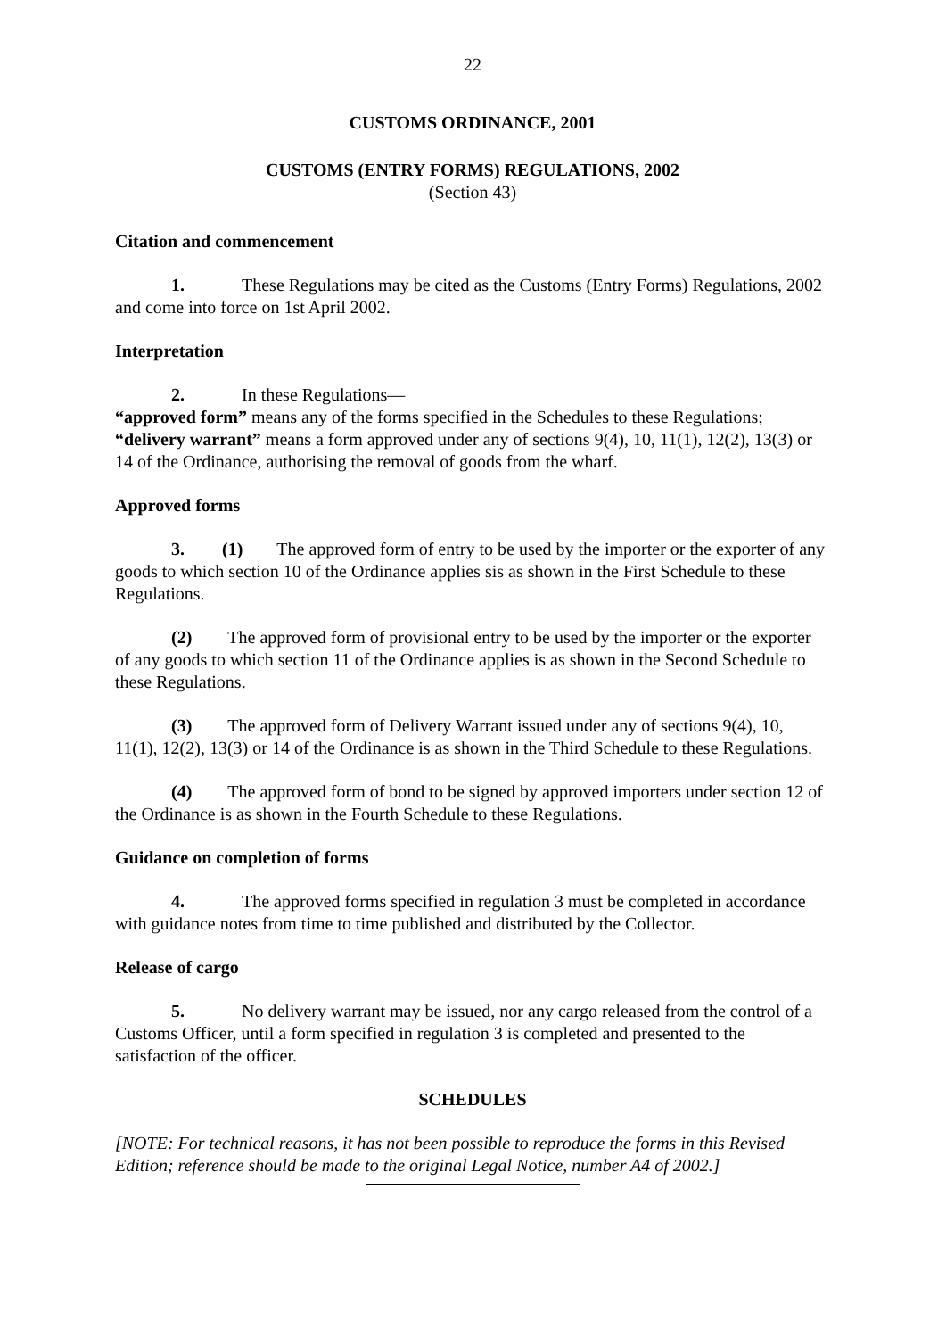22
CUSTOMS ORDINANCE, 2001
CUSTOMS (ENTRY FORMS) REGULATIONS, 2002
(Section 43)
Citation and commencement
1. These Regulations may be cited as the Customs (Entry Forms) Regulations, 2002 and come into force on 1st April 2002.
Interpretation
2. In these Regulations—
“approved form” means any of the forms specified in the Schedules to these Regulations;
“delivery warrant” means a form approved under any of sections 9(4), 10, 11(1), 12(2), 13(3) or 14 of the Ordinance, authorising the removal of goods from the wharf.
Approved forms
3. (1) The approved form of entry to be used by the importer or the exporter of any goods to which section 10 of the Ordinance applies sis as shown in the First Schedule to these Regulations.
(2) The approved form of provisional entry to be used by the importer or the exporter of any goods to which section 11 of the Ordinance applies is as shown in the Second Schedule to these Regulations.
(3) The approved form of Delivery Warrant issued under any of sections 9(4), 10, 11(1), 12(2), 13(3) or 14 of the Ordinance is as shown in the Third Schedule to these Regulations.
(4) The approved form of bond to be signed by approved importers under section 12 of the Ordinance is as shown in the Fourth Schedule to these Regulations.
Guidance on completion of forms
4. The approved forms specified in regulation 3 must be completed in accordance with guidance notes from time to time published and distributed by the Collector.
Release of cargo
5. No delivery warrant may be issued, nor any cargo released from the control of a Customs Officer, until a form specified in regulation 3 is completed and presented to the satisfaction of the officer.
SCHEDULES
[NOTE: For technical reasons, it has not been possible to reproduce the forms in this Revised Edition; reference should be made to the original Legal Notice, number A4 of 2002.]